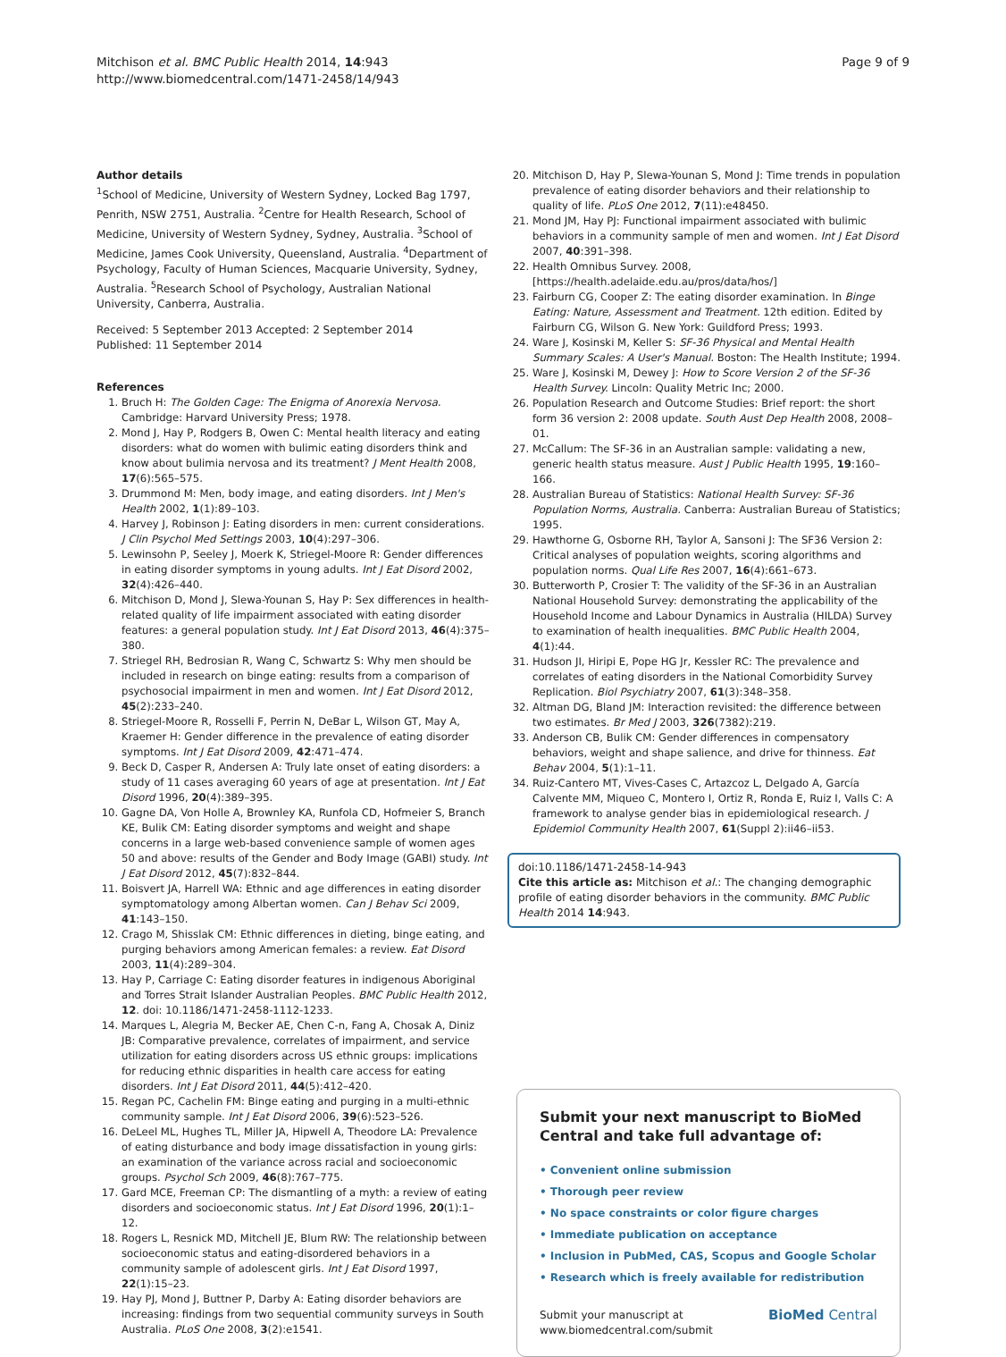Mitchison et al. BMC Public Health 2014, 14:943
http://www.biomedcentral.com/1471-2458/14/943
Page 9 of 9
Author details
<sup>1</sup> School of Medicine, University of Western Sydney, Locked Bag 1797, Penrith, NSW 2751, Australia. <sup>2</sup>Centre for Health Research, School of Medicine, University of Western Sydney, Sydney, Australia. <sup>3</sup>School of Medicine, James Cook University, Queensland, Australia. <sup>4</sup>Department of Psychology, Faculty of Human Sciences, Macquarie University, Sydney, Australia. <sup>5</sup>Research School of Psychology, Australian National University, Canberra, Australia.
Received: 5 September 2013 Accepted: 2 September 2014
Published: 11 September 2014
References
1. Bruch H: The Golden Cage: The Enigma of Anorexia Nervosa. Cambridge: Harvard University Press; 1978.
2. Mond J, Hay P, Rodgers B, Owen C: Mental health literacy and eating disorders: what do women with bulimic eating disorders think and know about bulimia nervosa and its treatment? J Ment Health 2008, 17(6):565–575.
3. Drummond M: Men, body image, and eating disorders. Int J Men's Health 2002, 1(1):89–103.
4. Harvey J, Robinson J: Eating disorders in men: current considerations. J Clin Psychol Med Settings 2003, 10(4):297–306.
5. Lewinsohn P, Seeley J, Moerk K, Striegel-Moore R: Gender differences in eating disorder symptoms in young adults. Int J Eat Disord 2002, 32(4):426–440.
6. Mitchison D, Mond J, Slewa-Younan S, Hay P: Sex differences in health-related quality of life impairment associated with eating disorder features: a general population study. Int J Eat Disord 2013, 46(4):375–380.
7. Striegel RH, Bedrosian R, Wang C, Schwartz S: Why men should be included in research on binge eating: results from a comparison of psychosocial impairment in men and women. Int J Eat Disord 2012, 45(2):233–240.
8. Striegel-Moore R, Rosselli F, Perrin N, DeBar L, Wilson GT, May A, Kraemer H: Gender difference in the prevalence of eating disorder symptoms. Int J Eat Disord 2009, 42:471–474.
9. Beck D, Casper R, Andersen A: Truly late onset of eating disorders: a study of 11 cases averaging 60 years of age at presentation. Int J Eat Disord 1996, 20(4):389–395.
10. Gagne DA, Von Holle A, Brownley KA, Runfola CD, Hofmeier S, Branch KE, Bulik CM: Eating disorder symptoms and weight and shape concerns in a large web-based convenience sample of women ages 50 and above: results of the Gender and Body Image (GABI) study. Int J Eat Disord 2012, 45(7):832–844.
11. Boisvert JA, Harrell WA: Ethnic and age differences in eating disorder symptomatology among Albertan women. Can J Behav Sci 2009, 41:143–150.
12. Crago M, Shisslak CM: Ethnic differences in dieting, binge eating, and purging behaviors among American females: a review. Eat Disord 2003, 11(4):289–304.
13. Hay P, Carriage C: Eating disorder features in indigenous Aboriginal and Torres Strait Islander Australian Peoples. BMC Public Health 2012, 12. doi: 10.1186/1471-2458-1112-1233.
14. Marques L, Alegria M, Becker AE, Chen C-n, Fang A, Chosak A, Diniz JB: Comparative prevalence, correlates of impairment, and service utilization for eating disorders across US ethnic groups: implications for reducing ethnic disparities in health care access for eating disorders. Int J Eat Disord 2011, 44(5):412–420.
15. Regan PC, Cachelin FM: Binge eating and purging in a multi-ethnic community sample. Int J Eat Disord 2006, 39(6):523–526.
16. DeLeel ML, Hughes TL, Miller JA, Hipwell A, Theodore LA: Prevalence of eating disturbance and body image dissatisfaction in young girls: an examination of the variance across racial and socioeconomic groups. Psychol Sch 2009, 46(8):767–775.
17. Gard MCE, Freeman CP: The dismantling of a myth: a review of eating disorders and socioeconomic status. Int J Eat Disord 1996, 20(1):1–12.
18. Rogers L, Resnick MD, Mitchell JE, Blum RW: The relationship between socioeconomic status and eating-disordered behaviors in a community sample of adolescent girls. Int J Eat Disord 1997, 22(1):15–23.
19. Hay PJ, Mond J, Buttner P, Darby A: Eating disorder behaviors are increasing: findings from two sequential community surveys in South Australia. PLoS One 2008, 3(2):e1541.
20. Mitchison D, Hay P, Slewa-Younan S, Mond J: Time trends in population prevalence of eating disorder behaviors and their relationship to quality of life. PLoS One 2012, 7(11):e48450.
21. Mond JM, Hay PJ: Functional impairment associated with bulimic behaviors in a community sample of men and women. Int J Eat Disord 2007, 40:391–398.
22. Health Omnibus Survey. 2008, [https://health.adelaide.edu.au/pros/data/hos/]
23. Fairburn CG, Cooper Z: The eating disorder examination. In Binge Eating: Nature, Assessment and Treatment. 12th edition. Edited by Fairburn CG, Wilson G. New York: Guildford Press; 1993.
24. Ware J, Kosinski M, Keller S: SF-36 Physical and Mental Health Summary Scales: A User's Manual. Boston: The Health Institute; 1994.
25. Ware J, Kosinski M, Dewey J: How to Score Version 2 of the SF-36 Health Survey. Lincoln: Quality Metric Inc; 2000.
26. Population Research and Outcome Studies: Brief report: the short form 36 version 2: 2008 update. South Aust Dep Health 2008, 2008–01.
27. McCallum: The SF-36 in an Australian sample: validating a new, generic health status measure. Aust J Public Health 1995, 19:160–166.
28. Australian Bureau of Statistics: National Health Survey: SF-36 Population Norms, Australia. Canberra: Australian Bureau of Statistics; 1995.
29. Hawthorne G, Osborne RH, Taylor A, Sansoni J: The SF36 Version 2: Critical analyses of population weights, scoring algorithms and population norms. Qual Life Res 2007, 16(4):661–673.
30. Butterworth P, Crosier T: The validity of the SF-36 in an Australian National Household Survey: demonstrating the applicability of the Household Income and Labour Dynamics in Australia (HILDA) Survey to examination of health inequalities. BMC Public Health 2004, 4(1):44.
31. Hudson JI, Hiripi E, Pope HG Jr, Kessler RC: The prevalence and correlates of eating disorders in the National Comorbidity Survey Replication. Biol Psychiatry 2007, 61(3):348–358.
32. Altman DG, Bland JM: Interaction revisited: the difference between two estimates. Br Med J 2003, 326(7382):219.
33. Anderson CB, Bulik CM: Gender differences in compensatory behaviors, weight and shape salience, and drive for thinness. Eat Behav 2004, 5(1):1–11.
34. Ruiz-Cantero MT, Vives-Cases C, Artazcoz L, Delgado A, García Calvente MM, Miqueo C, Montero I, Ortiz R, Ronda E, Ruiz I, Valls C: A framework to analyse gender bias in epidemiological research. J Epidemiol Community Health 2007, 61(Suppl 2):ii46–ii53.
doi:10.1186/1471-2458-14-943
Cite this article as: Mitchison et al.: The changing demographic profile of eating disorder behaviors in the community. BMC Public Health 2014 14:943.
Submit your next manuscript to BioMed Central and take full advantage of:
• Convenient online submission
• Thorough peer review
• No space constraints or color figure charges
• Immediate publication on acceptance
• Inclusion in PubMed, CAS, Scopus and Google Scholar
• Research which is freely available for redistribution
Submit your manuscript at
www.biomedcentral.com/submit BioMed Central